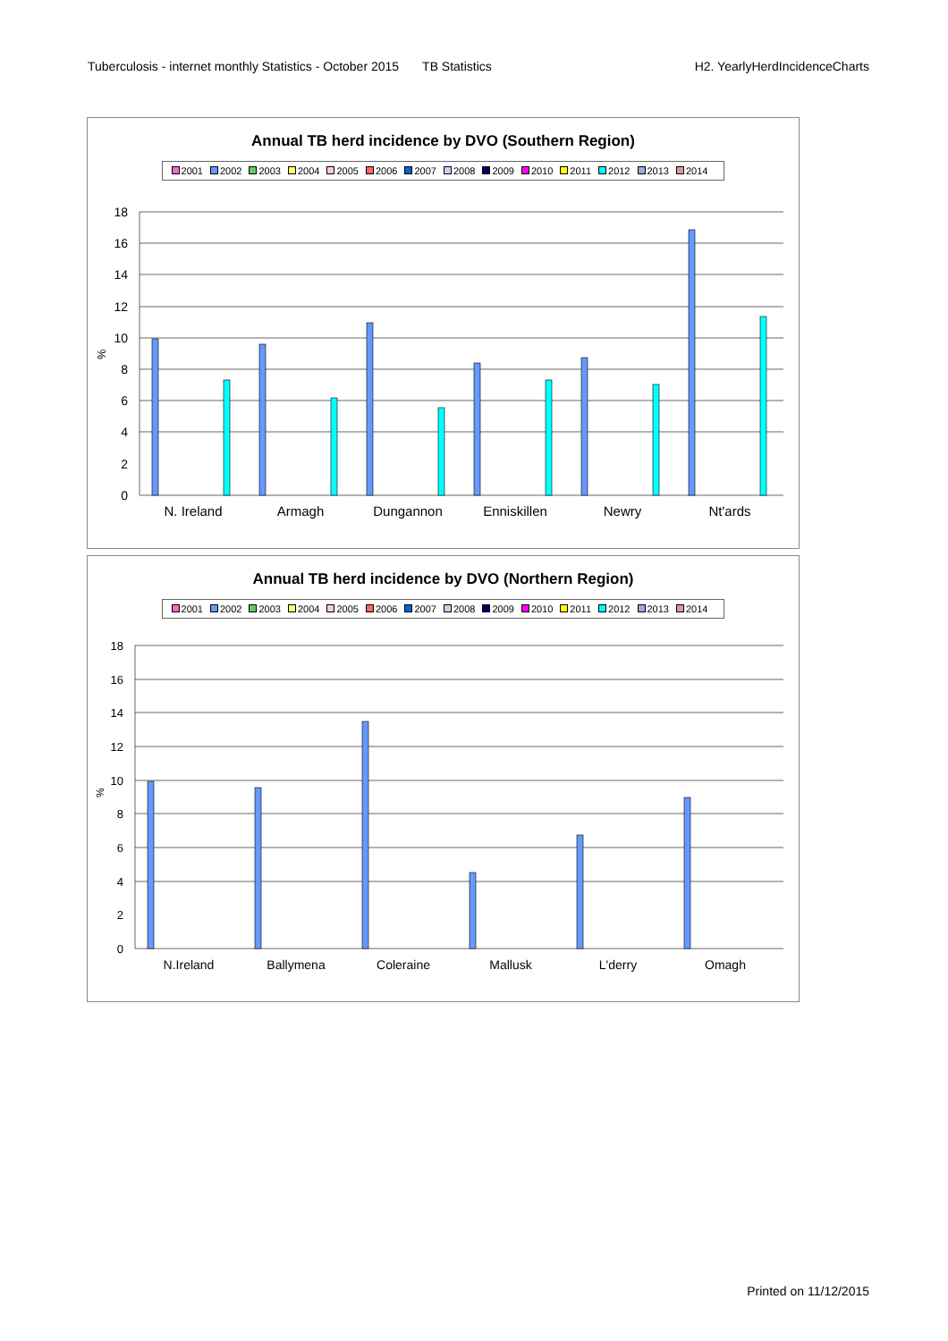Tuberculosis - internet monthly Statistics - October 2015 TB Statistics H2. YearlyHerdIncidenceCharts
Annual TB herd incidence by DVO (Southern Region)
2001 2002 2003 2004 2005 2006 2007 2008 2009 2010 2011 2012 2013 2014
18
16
14
12
10
8
6
4
2
0
%
N. Ireland
Armagh
Dungannon
Enniskillen
Newry
Nt'ards
Annual TB herd incidence by DVO (Northern Region)
2001 2002 2003 2004 2005 2006 2007 2008 2009 2010 2011 2012 2013 2014
18
16
14
12
10
8
6
4
2
0
%
N.Ireland
Ballymena
Coleraine
Mallusk
L'derry
Omagh
Printed on 11/12/2015